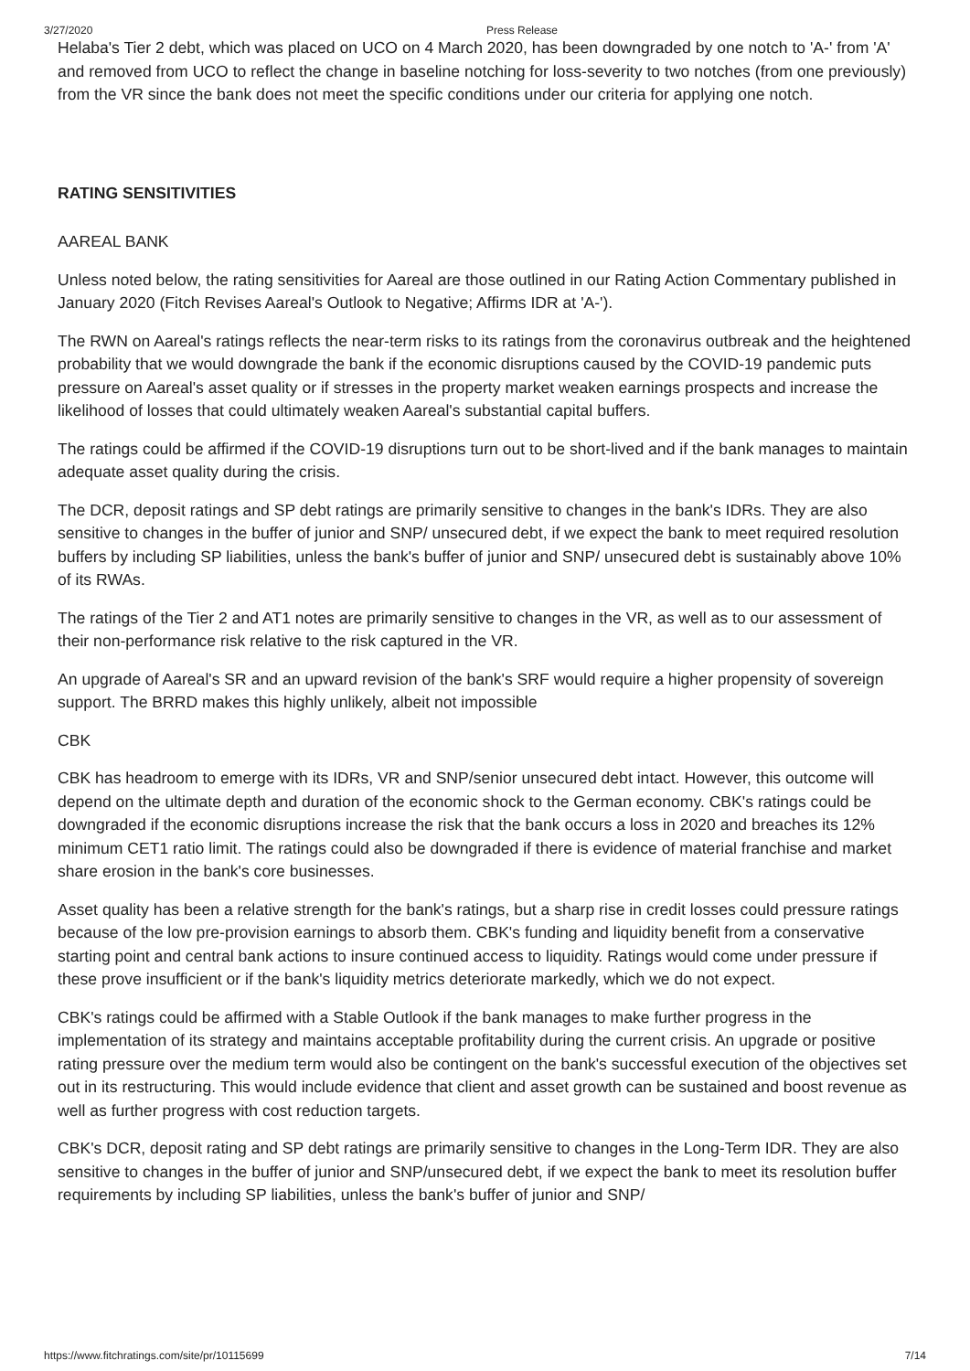3/27/2020 Press Release
Helaba's Tier 2 debt, which was placed on UCO on 4 March 2020, has been downgraded by one notch to 'A-' from 'A' and removed from UCO to reflect the change in baseline notching for loss-severity to two notches (from one previously) from the VR since the bank does not meet the specific conditions under our criteria for applying one notch.
RATING SENSITIVITIES
AAREAL BANK
Unless noted below, the rating sensitivities for Aareal are those outlined in our Rating Action Commentary published in January 2020 (Fitch Revises Aareal's Outlook to Negative; Affirms IDR at 'A-').
The RWN on Aareal's ratings reflects the near-term risks to its ratings from the coronavirus outbreak and the heightened probability that we would downgrade the bank if the economic disruptions caused by the COVID-19 pandemic puts pressure on Aareal's asset quality or if stresses in the property market weaken earnings prospects and increase the likelihood of losses that could ultimately weaken Aareal's substantial capital buffers.
The ratings could be affirmed if the COVID-19 disruptions turn out to be short-lived and if the bank manages to maintain adequate asset quality during the crisis.
The DCR, deposit ratings and SP debt ratings are primarily sensitive to changes in the bank's IDRs. They are also sensitive to changes in the buffer of junior and SNP/ unsecured debt, if we expect the bank to meet required resolution buffers by including SP liabilities, unless the bank's buffer of junior and SNP/ unsecured debt is sustainably above 10% of its RWAs.
The ratings of the Tier 2 and AT1 notes are primarily sensitive to changes in the VR, as well as to our assessment of their non-performance risk relative to the risk captured in the VR.
An upgrade of Aareal's SR and an upward revision of the bank's SRF would require a higher propensity of sovereign support. The BRRD makes this highly unlikely, albeit not impossible
CBK
CBK has headroom to emerge with its IDRs, VR and SNP/senior unsecured debt intact. However, this outcome will depend on the ultimate depth and duration of the economic shock to the German economy. CBK's ratings could be downgraded if the economic disruptions increase the risk that the bank occurs a loss in 2020 and breaches its 12% minimum CET1 ratio limit. The ratings could also be downgraded if there is evidence of material franchise and market share erosion in the bank's core businesses.
Asset quality has been a relative strength for the bank's ratings, but a sharp rise in credit losses could pressure ratings because of the low pre-provision earnings to absorb them. CBK's funding and liquidity benefit from a conservative starting point and central bank actions to insure continued access to liquidity. Ratings would come under pressure if these prove insufficient or if the bank's liquidity metrics deteriorate markedly, which we do not expect.
CBK's ratings could be affirmed with a Stable Outlook if the bank manages to make further progress in the implementation of its strategy and maintains acceptable profitability during the current crisis. An upgrade or positive rating pressure over the medium term would also be contingent on the bank's successful execution of the objectives set out in its restructuring. This would include evidence that client and asset growth can be sustained and boost revenue as well as further progress with cost reduction targets.
CBK's DCR, deposit rating and SP debt ratings are primarily sensitive to changes in the Long-Term IDR. They are also sensitive to changes in the buffer of junior and SNP/unsecured debt, if we expect the bank to meet its resolution buffer requirements by including SP liabilities, unless the bank's buffer of junior and SNP/
https://www.fitchratings.com/site/pr/10115699 7/14